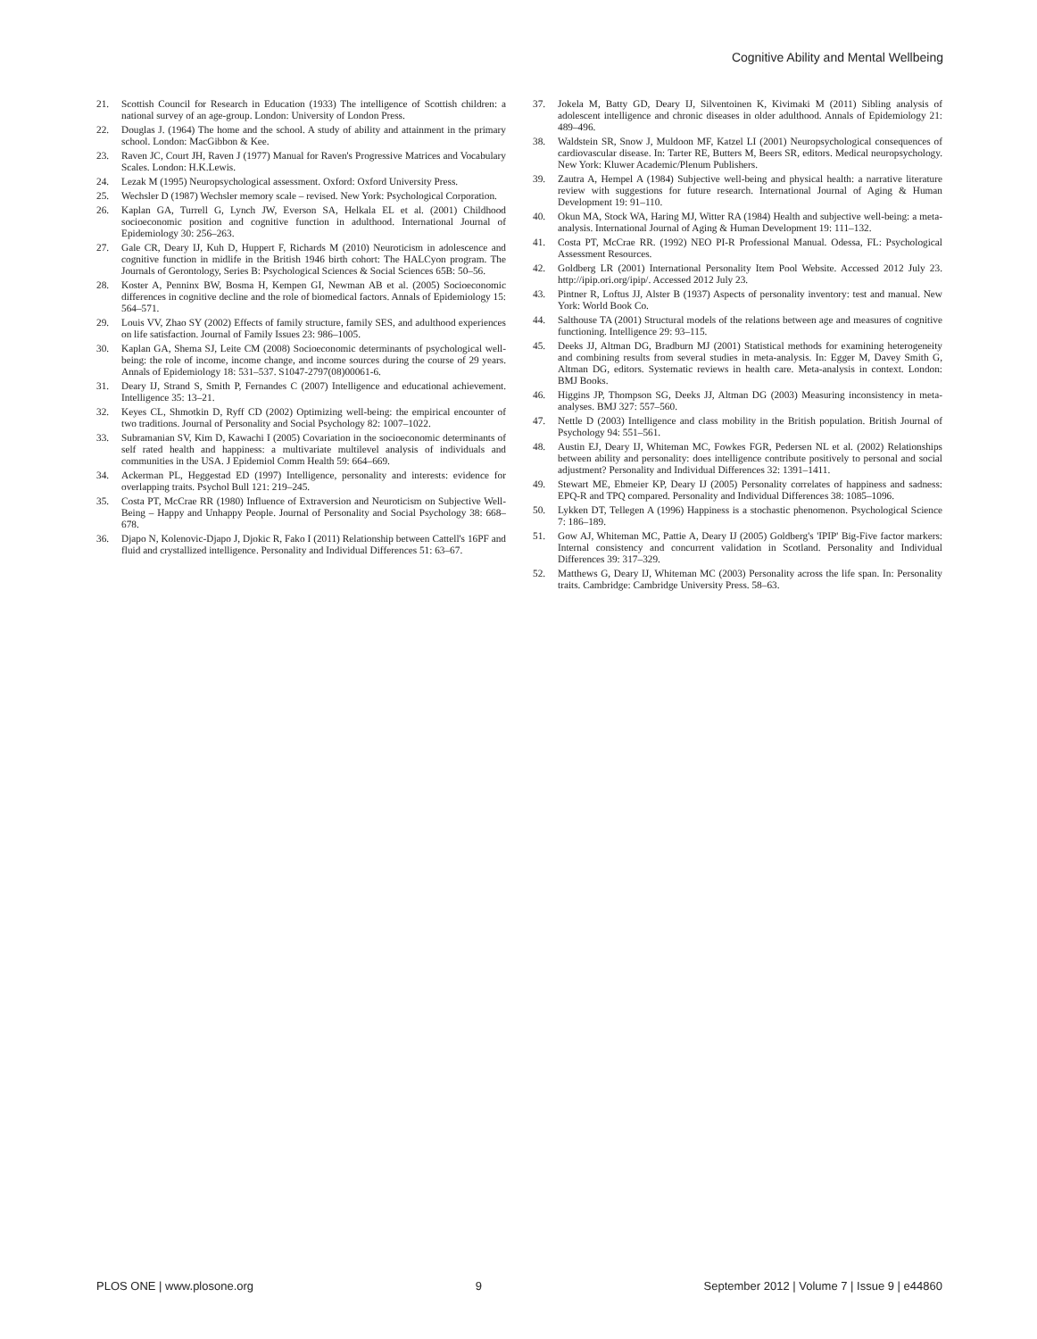Cognitive Ability and Mental Wellbeing
21. Scottish Council for Research in Education (1933) The intelligence of Scottish children: a national survey of an age-group. London: University of London Press.
22. Douglas J. (1964) The home and the school. A study of ability and attainment in the primary school. London: MacGibbon & Kee.
23. Raven JC, Court JH, Raven J (1977) Manual for Raven's Progressive Matrices and Vocabulary Scales. London: H.K.Lewis.
24. Lezak M (1995) Neuropsychological assessment. Oxford: Oxford University Press.
25. Wechsler D (1987) Wechsler memory scale – revised. New York: Psychological Corporation.
26. Kaplan GA, Turrell G, Lynch JW, Everson SA, Helkala EL et al. (2001) Childhood socioeconomic position and cognitive function in adulthood. International Journal of Epidemiology 30: 256–263.
27. Gale CR, Deary IJ, Kuh D, Huppert F, Richards M (2010) Neuroticism in adolescence and cognitive function in midlife in the British 1946 birth cohort: The HALCyon program. The Journals of Gerontology, Series B: Psychological Sciences & Social Sciences 65B: 50–56.
28. Koster A, Penninx BW, Bosma H, Kempen GI, Newman AB et al. (2005) Socioeconomic differences in cognitive decline and the role of biomedical factors. Annals of Epidemiology 15: 564–571.
29. Louis VV, Zhao SY (2002) Effects of family structure, family SES, and adulthood experiences on life satisfaction. Journal of Family Issues 23: 986–1005.
30. Kaplan GA, Shema SJ, Leite CM (2008) Socioeconomic determinants of psychological well-being: the role of income, income change, and income sources during the course of 29 years. Annals of Epidemiology 18: 531–537. S1047-2797(08)00061-6.
31. Deary IJ, Strand S, Smith P, Fernandes C (2007) Intelligence and educational achievement. Intelligence 35: 13–21.
32. Keyes CL, Shmotkin D, Ryff CD (2002) Optimizing well-being: the empirical encounter of two traditions. Journal of Personality and Social Psychology 82: 1007–1022.
33. Subramanian SV, Kim D, Kawachi I (2005) Covariation in the socioeconomic determinants of self rated health and happiness: a multivariate multilevel analysis of individuals and communities in the USA. J Epidemiol Comm Health 59: 664–669.
34. Ackerman PL, Heggestad ED (1997) Intelligence, personality and interests: evidence for overlapping traits. Psychol Bull 121: 219–245.
35. Costa PT, McCrae RR (1980) Influence of Extraversion and Neuroticism on Subjective Well-Being – Happy and Unhappy People. Journal of Personality and Social Psychology 38: 668–678.
36. Djapo N, Kolenovic-Djapo J, Djokic R, Fako I (2011) Relationship between Cattell's 16PF and fluid and crystallized intelligence. Personality and Individual Differences 51: 63–67.
37. Jokela M, Batty GD, Deary IJ, Silventoinen K, Kivimaki M (2011) Sibling analysis of adolescent intelligence and chronic diseases in older adulthood. Annals of Epidemiology 21: 489–496.
38. Waldstein SR, Snow J, Muldoon MF, Katzel LI (2001) Neuropsychological consequences of cardiovascular disease. In: Tarter RE, Butters M, Beers SR, editors. Medical neuropsychology. New York: Kluwer Academic/Plenum Publishers.
39. Zautra A, Hempel A (1984) Subjective well-being and physical health: a narrative literature review with suggestions for future research. International Journal of Aging & Human Development 19: 91–110.
40. Okun MA, Stock WA, Haring MJ, Witter RA (1984) Health and subjective well-being: a meta-analysis. International Journal of Aging & Human Development 19: 111–132.
41. Costa PT, McCrae RR. (1992) NEO PI-R Professional Manual. Odessa, FL: Psychological Assessment Resources.
42. Goldberg LR (2001) International Personality Item Pool Website. Accessed 2012 July 23. http://ipip.ori.org/ipip/. Accessed 2012 July 23.
43. Pintner R, Loftus JJ, Alster B (1937) Aspects of personality inventory: test and manual. New York: World Book Co.
44. Salthouse TA (2001) Structural models of the relations between age and measures of cognitive functioning. Intelligence 29: 93–115.
45. Deeks JJ, Altman DG, Bradburn MJ (2001) Statistical methods for examining heterogeneity and combining results from several studies in meta-analysis. In: Egger M, Davey Smith G, Altman DG, editors. Systematic reviews in health care. Meta-analysis in context. London: BMJ Books.
46. Higgins JP, Thompson SG, Deeks JJ, Altman DG (2003) Measuring inconsistency in meta-analyses. BMJ 327: 557–560.
47. Nettle D (2003) Intelligence and class mobility in the British population. British Journal of Psychology 94: 551–561.
48. Austin EJ, Deary IJ, Whiteman MC, Fowkes FGR, Pedersen NL et al. (2002) Relationships between ability and personality: does intelligence contribute positively to personal and social adjustment? Personality and Individual Differences 32: 1391–1411.
49. Stewart ME, Ebmeier KP, Deary IJ (2005) Personality correlates of happiness and sadness: EPQ-R and TPQ compared. Personality and Individual Differences 38: 1085–1096.
50. Lykken DT, Tellegen A (1996) Happiness is a stochastic phenomenon. Psychological Science 7: 186–189.
51. Gow AJ, Whiteman MC, Pattie A, Deary IJ (2005) Goldberg's 'IPIP' Big-Five factor markers: Internal consistency and concurrent validation in Scotland. Personality and Individual Differences 39: 317–329.
52. Matthews G, Deary IJ, Whiteman MC (2003) Personality across the life span. In: Personality traits. Cambridge: Cambridge University Press. 58–63.
PLOS ONE | www.plosone.org 9 September 2012 | Volume 7 | Issue 9 | e44860